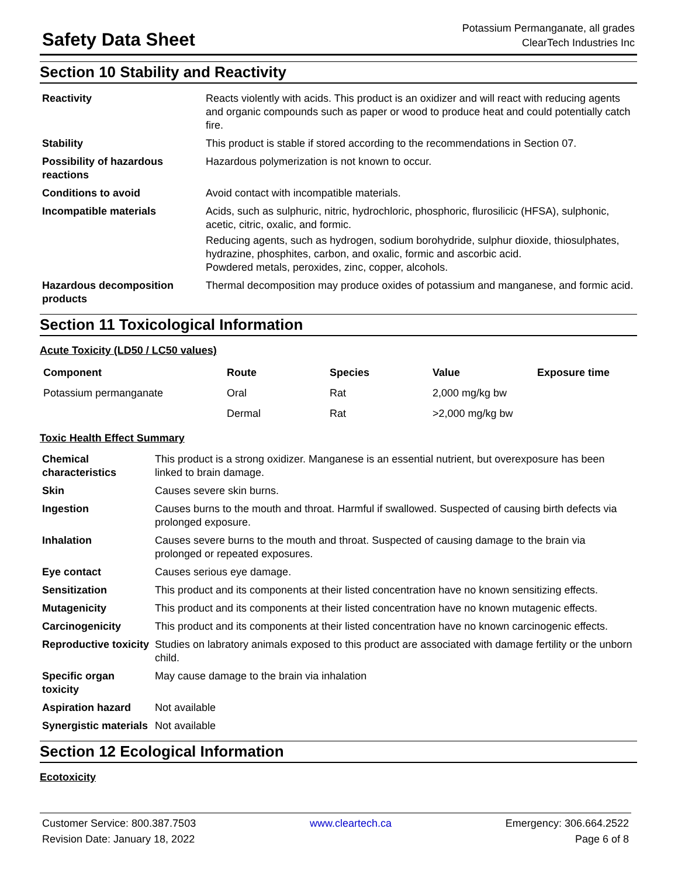Safety Data Sheet
Potassium Permanganate, all grades
ClearTech Industries Inc
Section 10 Stability and Reactivity
| Reactivity | Reacts violently with acids. This product is an oxidizer and will react with reducing agents and organic compounds such as paper or wood to produce heat and could potentially catch fire. |
| Stability | This product is stable if stored according to the recommendations in Section 07. |
| Possibility of hazardous reactions | Hazardous polymerization is not known to occur. |
| Conditions to avoid | Avoid contact with incompatible materials. |
| Incompatible materials | Acids, such as sulphuric, nitric, hydrochloric, phosphoric, flurosilicic (HFSA), sulphonic, acetic, citric, oxalic, and formic. Reducing agents, such as hydrogen, sodium borohydride, sulphur dioxide, thiosulphates, hydrazine, phosphites, carbon, and oxalic, formic and ascorbic acid. Powdered metals, peroxides, zinc, copper, alcohols. |
| Hazardous decomposition products | Thermal decomposition may produce oxides of potassium and manganese, and formic acid. |
Section 11 Toxicological Information
Acute Toxicity (LD50 / LC50 values)
| Component | Route | Species | Value | Exposure time |
| --- | --- | --- | --- | --- |
| Potassium permanganate | Oral | Rat | 2,000 mg/kg bw | |
| | Dermal | Rat | >2,000 mg/kg bw | |
Toxic Health Effect Summary
| Chemical characteristics | This product is a strong oxidizer. Manganese is an essential nutrient, but overexposure has been linked to brain damage. |
| Skin | Causes severe skin burns. |
| Ingestion | Causes burns to the mouth and throat. Harmful if swallowed. Suspected of causing birth defects via prolonged exposure. |
| Inhalation | Causes severe burns to the mouth and throat. Suspected of causing damage to the brain via prolonged or repeated exposures. |
| Eye contact | Causes serious eye damage. |
| Sensitization | This product and its components at their listed concentration have no known sensitizing effects. |
| Mutagenicity | This product and its components at their listed concentration have no known mutagenic effects. |
| Carcinogenicity | This product and its components at their listed concentration have no known carcinogenic effects. |
| Reproductive toxicity | Studies on labratory animals exposed to this product are associated with damage fertility or the unborn child. |
| Specific organ toxicity | May cause damage to the brain via inhalation |
| Aspiration hazard | Not available |
| Synergistic materials | Not available |
Section 12 Ecological Information
Ecotoxicity
Customer Service: 800.387.7503 www.cleartech.ca Emergency: 306.664.2522
Revision Date: January 18, 2022 Page 6 of 8